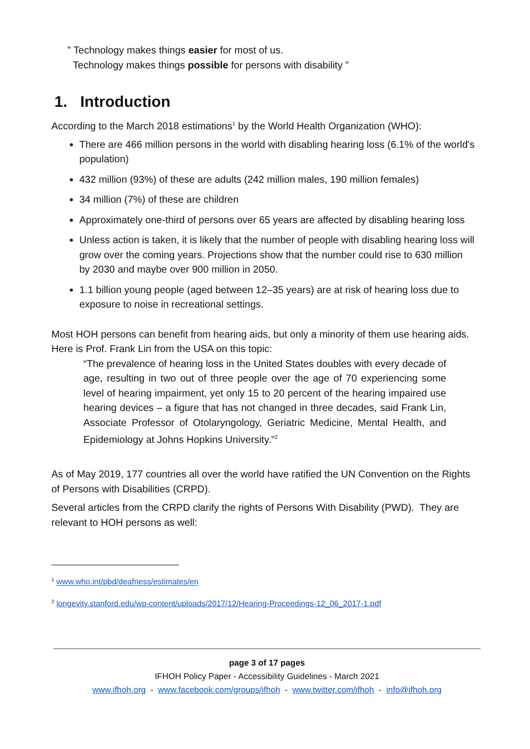" Technology makes things easier for most of us.
Technology makes things possible for persons with disability ”
1. Introduction
According to the March 2018 estimations<sup>1</sup> by the World Health Organization (WHO):
There are 466 million persons in the world with disabling hearing loss (6.1% of the world's population)
432 million (93%) of these are adults (242 million males, 190 million females)
34 million (7%) of these are children
Approximately one-third of persons over 65 years are affected by disabling hearing loss
Unless action is taken, it is likely that the number of people with disabling hearing loss will grow over the coming years. Projections show that the number could rise to 630 million by 2030 and maybe over 900 million in 2050.
1.1 billion young people (aged between 12–35 years) are at risk of hearing loss due to exposure to noise in recreational settings.
Most HOH persons can benefit from hearing aids, but only a minority of them use hearing aids. Here is Prof. Frank Lin from the USA on this topic:
“The prevalence of hearing loss in the United States doubles with every decade of age, resulting in two out of three people over the age of 70 experiencing some level of hearing impairment, yet only 15 to 20 percent of the hearing impaired use hearing devices – a figure that has not changed in three decades, said Frank Lin, Associate Professor of Otolaryngology, Geriatric Medicine, Mental Health, and Epidemiology at Johns Hopkins University.”<sup>2</sup>
As of May 2019, 177 countries all over the world have ratified the UN Convention on the Rights of Persons with Disabilities (CRPD).
Several articles from the CRPD clarify the rights of Persons With Disability (PWD). They are relevant to HOH persons as well:
<sup>1</sup> www.who.int/pbd/deafness/estimates/en
<sup>2</sup> longevity.stanford.edu/wp-content/uploads/2017/12/Hearing-Proceedings-12_06_2017-1.pdf
page 3 of 17 pages
IFHOH Policy Paper - Accessibility Guidelines - March 2021
www.ifhoh.org - www.facebook.com/groups/ifhoh - www.twitter.com/ifhoh - info@ifhoh.org